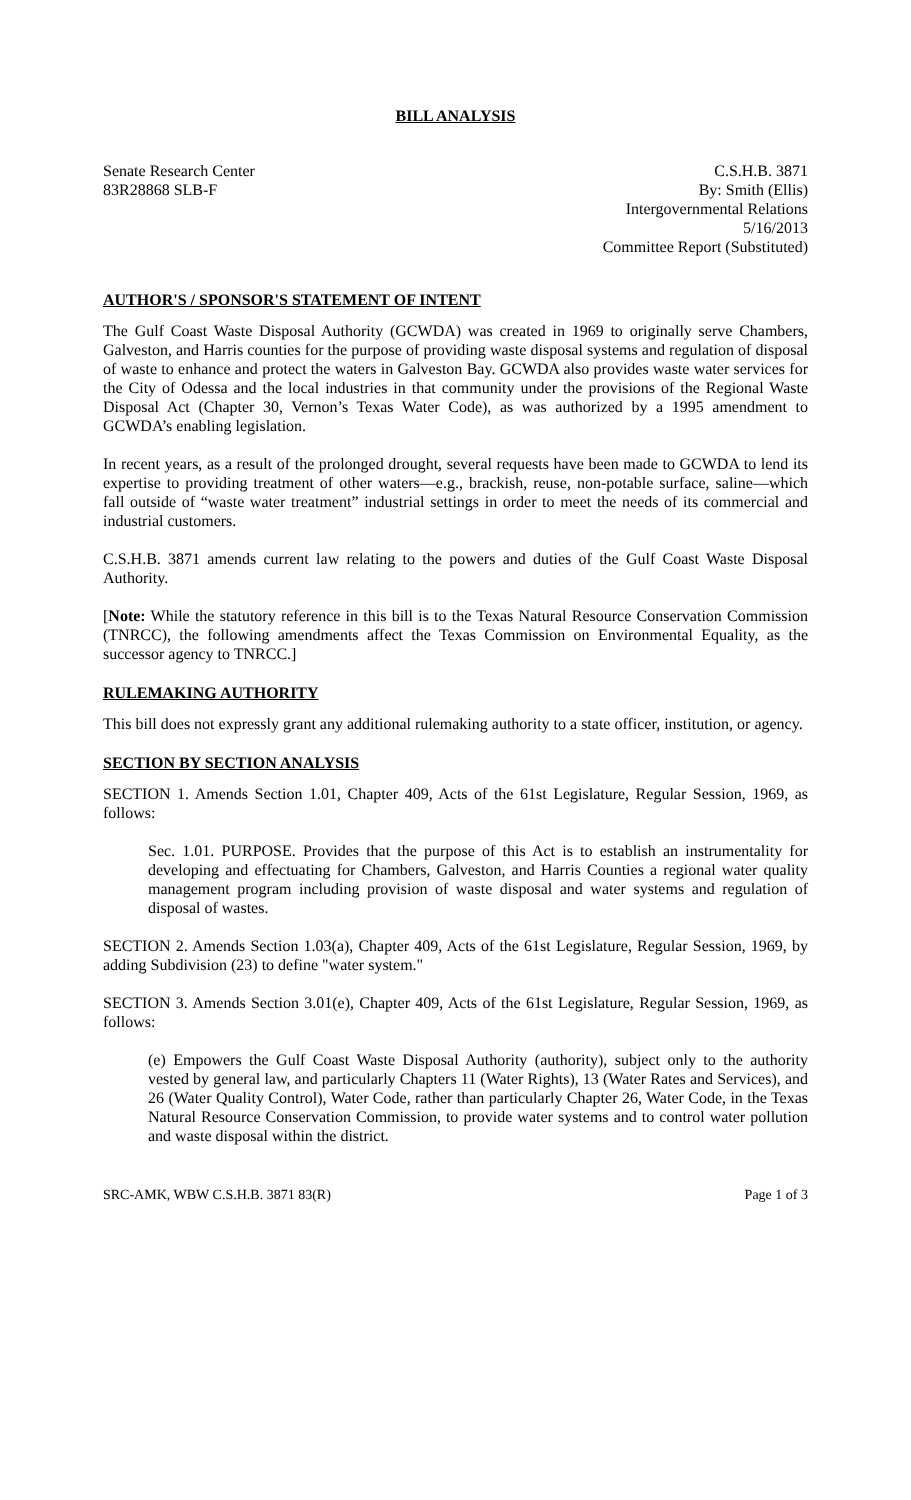BILL ANALYSIS
Senate Research Center
83R28868 SLB-F
C.S.H.B. 3871
By: Smith (Ellis)
Intergovernmental Relations
5/16/2013
Committee Report (Substituted)
AUTHOR'S / SPONSOR'S STATEMENT OF INTENT
The Gulf Coast Waste Disposal Authority (GCWDA) was created in 1969 to originally serve Chambers, Galveston, and Harris counties for the purpose of providing waste disposal systems and regulation of disposal of waste to enhance and protect the waters in Galveston Bay. GCWDA also provides waste water services for the City of Odessa and the local industries in that community under the provisions of the Regional Waste Disposal Act (Chapter 30, Vernon’s Texas Water Code), as was authorized by a 1995 amendment to GCWDA’s enabling legislation.
In recent years, as a result of the prolonged drought, several requests have been made to GCWDA to lend its expertise to providing treatment of other waters—e.g., brackish, reuse, non-potable surface, saline—which fall outside of “waste water treatment” industrial settings in order to meet the needs of its commercial and industrial customers.
C.S.H.B. 3871 amends current law relating to the powers and duties of the Gulf Coast Waste Disposal Authority.
[Note: While the statutory reference in this bill is to the Texas Natural Resource Conservation Commission (TNRCC), the following amendments affect the Texas Commission on Environmental Equality, as the successor agency to TNRCC.]
RULEMAKING AUTHORITY
This bill does not expressly grant any additional rulemaking authority to a state officer, institution, or agency.
SECTION BY SECTION ANALYSIS
SECTION 1. Amends Section 1.01, Chapter 409, Acts of the 61st Legislature, Regular Session, 1969, as follows:
Sec. 1.01. PURPOSE. Provides that the purpose of this Act is to establish an instrumentality for developing and effectuating for Chambers, Galveston, and Harris Counties a regional water quality management program including provision of waste disposal and water systems and regulation of disposal of wastes.
SECTION 2. Amends Section 1.03(a), Chapter 409, Acts of the 61st Legislature, Regular Session, 1969, by adding Subdivision (23) to define "water system."
SECTION 3. Amends Section 3.01(e), Chapter 409, Acts of the 61st Legislature, Regular Session, 1969, as follows:
(e) Empowers the Gulf Coast Waste Disposal Authority (authority), subject only to the authority vested by general law, and particularly Chapters 11 (Water Rights), 13 (Water Rates and Services), and 26 (Water Quality Control), Water Code, rather than particularly Chapter 26, Water Code, in the Texas Natural Resource Conservation Commission, to provide water systems and to control water pollution and waste disposal within the district.
SRC-AMK, WBW C.S.H.B. 3871 83(R) Page 1 of 3